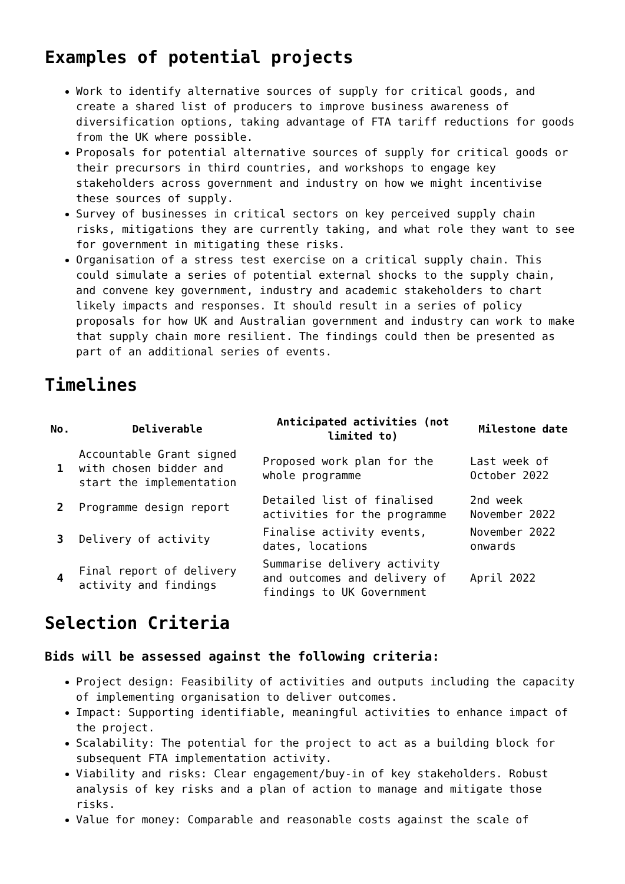Examples of potential projects
Work to identify alternative sources of supply for critical goods, and create a shared list of producers to improve business awareness of diversification options, taking advantage of FTA tariff reductions for goods from the UK where possible.
Proposals for potential alternative sources of supply for critical goods or their precursors in third countries, and workshops to engage key stakeholders across government and industry on how we might incentivise these sources of supply.
Survey of businesses in critical sectors on key perceived supply chain risks, mitigations they are currently taking, and what role they want to see for government in mitigating these risks.
Organisation of a stress test exercise on a critical supply chain. This could simulate a series of potential external shocks to the supply chain, and convene key government, industry and academic stakeholders to chart likely impacts and responses. It should result in a series of policy proposals for how UK and Australian government and industry can work to make that supply chain more resilient. The findings could then be presented as part of an additional series of events.
Timelines
| No. | Deliverable | Anticipated activities (not limited to) | Milestone date |
| --- | --- | --- | --- |
| 1 | Accountable Grant signed with chosen bidder and start the implementation | Proposed work plan for the whole programme | Last week of October 2022 |
| 2 | Programme design report | Detailed list of finalised activities for the programme | 2nd week November 2022 |
| 3 | Delivery of activity | Finalise activity events, dates, locations | November 2022 onwards |
| 4 | Final report of delivery activity and findings | Summarise delivery activity and outcomes and delivery of findings to UK Government | April 2022 |
Selection Criteria
Bids will be assessed against the following criteria:
Project design: Feasibility of activities and outputs including the capacity of implementing organisation to deliver outcomes.
Impact: Supporting identifiable, meaningful activities to enhance impact of the project.
Scalability: The potential for the project to act as a building block for subsequent FTA implementation activity.
Viability and risks: Clear engagement/buy-in of key stakeholders. Robust analysis of key risks and a plan of action to manage and mitigate those risks.
Value for money: Comparable and reasonable costs against the scale of